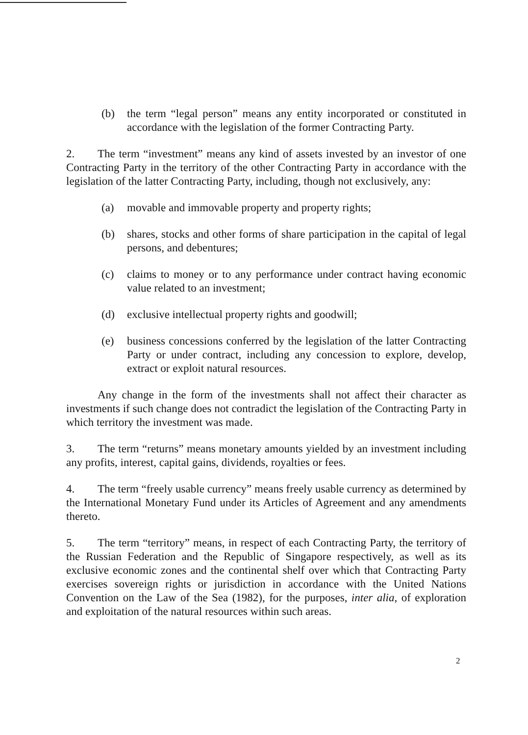(b) the term “legal person” means any entity incorporated or constituted in accordance with the legislation of the former Contracting Party.
2. The term “investment” means any kind of assets invested by an investor of one Contracting Party in the territory of the other Contracting Party in accordance with the legislation of the latter Contracting Party, including, though not exclusively, any:
(a) movable and immovable property and property rights;
(b) shares, stocks and other forms of share participation in the capital of legal persons, and debentures;
(c) claims to money or to any performance under contract having economic value related to an investment;
(d) exclusive intellectual property rights and goodwill;
(e) business concessions conferred by the legislation of the latter Contracting Party or under contract, including any concession to explore, develop, extract or exploit natural resources.
Any change in the form of the investments shall not affect their character as investments if such change does not contradict the legislation of the Contracting Party in which territory the investment was made.
3. The term “returns” means monetary amounts yielded by an investment including any profits, interest, capital gains, dividends, royalties or fees.
4. The term “freely usable currency” means freely usable currency as determined by the International Monetary Fund under its Articles of Agreement and any amendments thereto.
5. The term “territory” means, in respect of each Contracting Party, the territory of the Russian Federation and the Republic of Singapore respectively, as well as its exclusive economic zones and the continental shelf over which that Contracting Party exercises sovereign rights or jurisdiction in accordance with the United Nations Convention on the Law of the Sea (1982), for the purposes, inter alia, of exploration and exploitation of the natural resources within such areas.
2